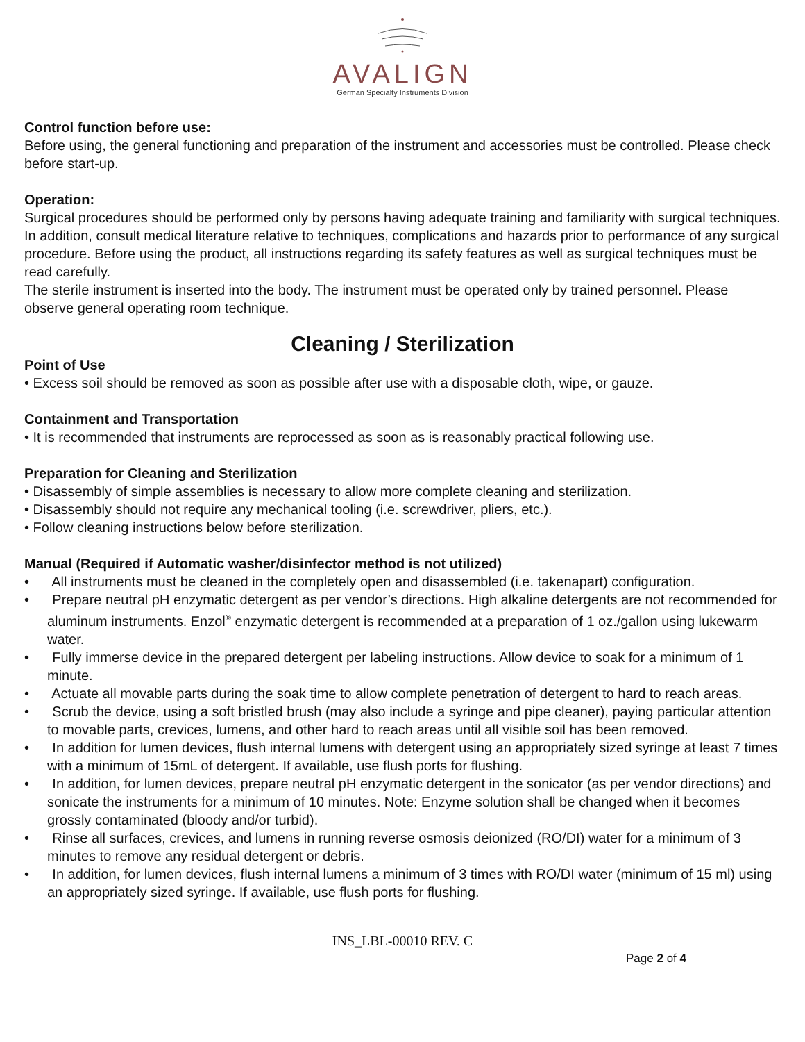AVALIGN
German Specialty Instruments Division
Control function before use:
Before using, the general functioning and preparation of the instrument and accessories must be controlled. Please check before start-up.
Operation:
Surgical procedures should be performed only by persons having adequate training and familiarity with surgical techniques. In addition, consult medical literature relative to techniques, complications and hazards prior to performance of any surgical procedure. Before using the product, all instructions regarding its safety features as well as surgical techniques must be read carefully.
The sterile instrument is inserted into the body. The instrument must be operated only by trained personnel. Please observe general operating room technique.
Cleaning / Sterilization
Point of Use
• Excess soil should be removed as soon as possible after use with a disposable cloth, wipe, or gauze.
Containment and Transportation
• It is recommended that instruments are reprocessed as soon as is reasonably practical following use.
Preparation for Cleaning and Sterilization
• Disassembly of simple assemblies is necessary to allow more complete cleaning and sterilization.
• Disassembly should not require any mechanical tooling (i.e. screwdriver, pliers, etc.).
• Follow cleaning instructions below before sterilization.
Manual (Required if Automatic washer/disinfector method is not utilized)
• All instruments must be cleaned in the completely open and disassembled (i.e. takenapart) configuration.
• Prepare neutral pH enzymatic detergent as per vendor’s directions. High alkaline detergents are not recommended for aluminum instruments. Enzol<sup>®</sup> enzymatic detergent is recommended at a preparation of 1 oz./gallon using lukewarm water.
• Fully immerse device in the prepared detergent per labeling instructions. Allow device to soak for a minimum of 1 minute.
• Actuate all movable parts during the soak time to allow complete penetration of detergent to hard to reach areas.
• Scrub the device, using a soft bristled brush (may also include a syringe and pipe cleaner), paying particular attention to movable parts, crevices, lumens, and other hard to reach areas until all visible soil has been removed.
• In addition for lumen devices, flush internal lumens with detergent using an appropriately sized syringe at least 7 times with a minimum of 15mL of detergent. If available, use flush ports for flushing.
• In addition, for lumen devices, prepare neutral pH enzymatic detergent in the sonicator (as per vendor directions) and sonicate the instruments for a minimum of 10 minutes. Note: Enzyme solution shall be changed when it becomes grossly contaminated (bloody and/or turbid).
• Rinse all surfaces, crevices, and lumens in running reverse osmosis deionized (RO/DI) water for a minimum of 3 minutes to remove any residual detergent or debris.
• In addition, for lumen devices, flush internal lumens a minimum of 3 times with RO/DI water (minimum of 15 ml) using an appropriately sized syringe. If available, use flush ports for flushing.
INS_LBL-00010 REV. C
Page 2 of 4